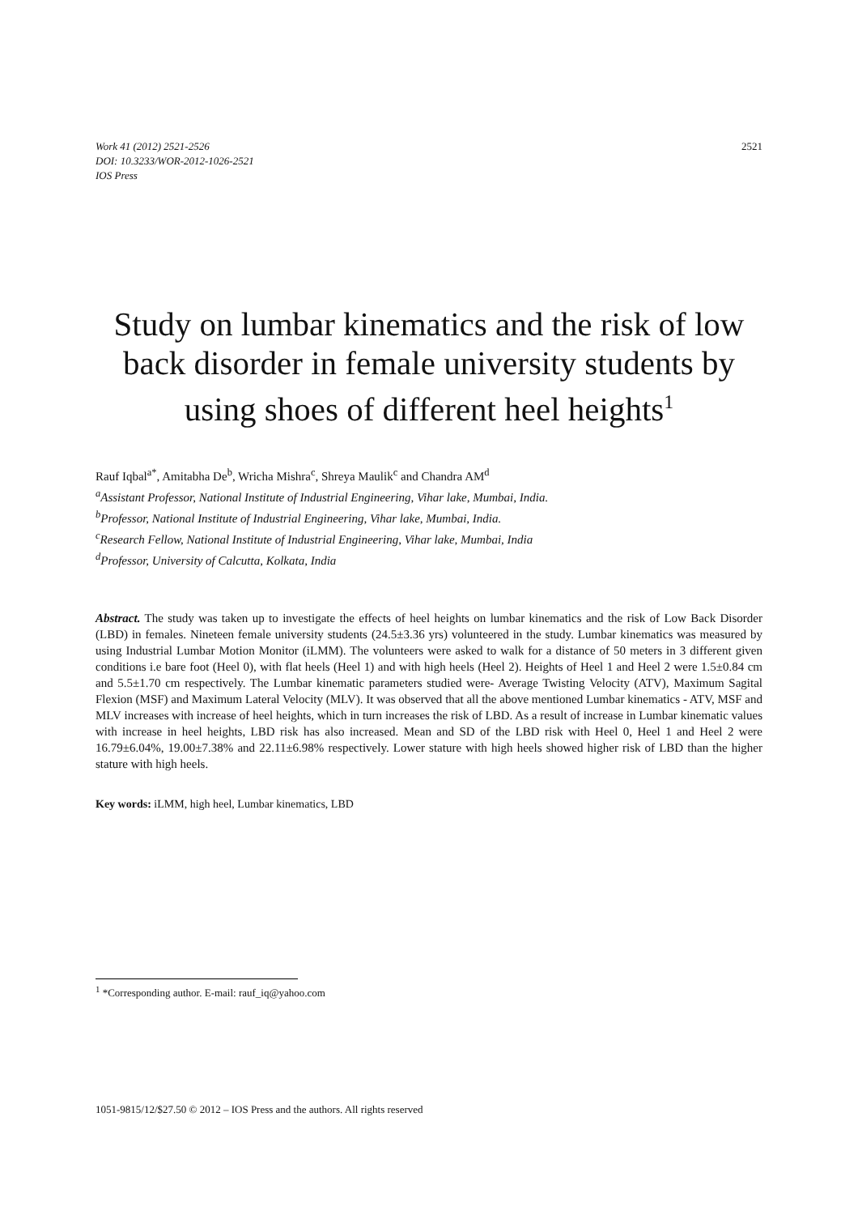Work 41 (2012) 2521-2526
DOI: 10.3233/WOR-2012-1026-2521
IOS Press
2521
Study on lumbar kinematics and the risk of low back disorder in female university students by using shoes of different heel heights<sup>1</sup>
Rauf Iqbal<sup>a*</sup>, Amitabha De<sup>b</sup>, Wricha Mishra<sup>c</sup>, Shreya Maulik<sup>c</sup> and Chandra AM<sup>d</sup>
<sup>a</sup> Assistant Professor, National Institute of Industrial Engineering, Vihar lake, Mumbai, India.
<sup>b</sup> Professor, National Institute of Industrial Engineering, Vihar lake, Mumbai, India.
<sup>c</sup> Research Fellow, National Institute of Industrial Engineering, Vihar lake, Mumbai, India
<sup>d</sup> Professor, University of Calcutta, Kolkata, India
Abstract. The study was taken up to investigate the effects of heel heights on lumbar kinematics and the risk of Low Back Disorder (LBD) in females. Nineteen female university students (24.5±3.36 yrs) volunteered in the study. Lumbar kinematics was measured by using Industrial Lumbar Motion Monitor (iLMM). The volunteers were asked to walk for a distance of 50 meters in 3 different given conditions i.e bare foot (Heel 0), with flat heels (Heel 1) and with high heels (Heel 2). Heights of Heel 1 and Heel 2 were 1.5±0.84 cm and 5.5±1.70 cm respectively. The Lumbar kinematic parameters studied were- Average Twisting Velocity (ATV), Maximum Sagital Flexion (MSF) and Maximum Lateral Velocity (MLV). It was observed that all the above mentioned Lumbar kinematics - ATV, MSF and MLV increases with increase of heel heights, which in turn increases the risk of LBD. As a result of increase in Lumbar kinematic values with increase in heel heights, LBD risk has also increased. Mean and SD of the LBD risk with Heel 0, Heel 1 and Heel 2 were 16.79±6.04%, 19.00±7.38% and 22.11±6.98% respectively. Lower stature with high heels showed higher risk of LBD than the higher stature with high heels.
Key words: iLMM, high heel, Lumbar kinematics, LBD
<sup>1</sup> *Corresponding author. E-mail: rauf_iq@yahoo.com
1051-9815/12/$27.50 © 2012 – IOS Press and the authors. All rights reserved